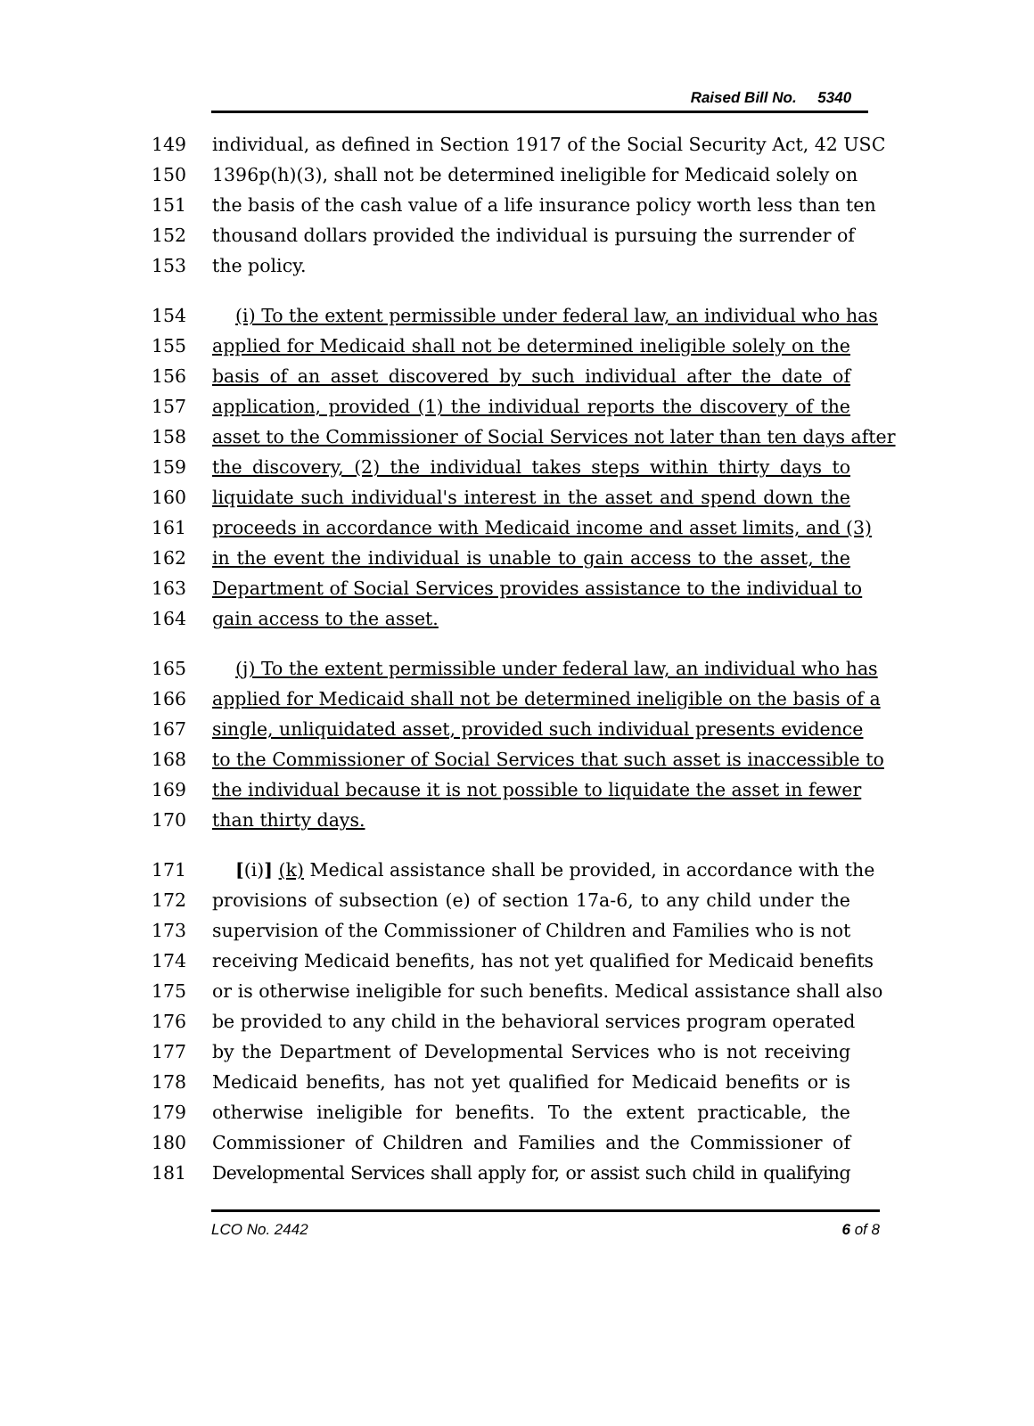Raised Bill No. 5340
149 individual, as defined in Section 1917 of the Social Security Act, 42 USC
150 1396p(h)(3), shall not be determined ineligible for Medicaid solely on
151 the basis of the cash value of a life insurance policy worth less than ten
152 thousand dollars provided the individual is pursuing the surrender of
153 the policy.
154 (i) To the extent permissible under federal law, an individual who has
155 applied for Medicaid shall not be determined ineligible solely on the
156 basis of an asset discovered by such individual after the date of
157 application, provided (1) the individual reports the discovery of the
158 asset to the Commissioner of Social Services not later than ten days after
159 the discovery, (2) the individual takes steps within thirty days to
160 liquidate such individual's interest in the asset and spend down the
161 proceeds in accordance with Medicaid income and asset limits, and (3)
162 in the event the individual is unable to gain access to the asset, the
163 Department of Social Services provides assistance to the individual to
164 gain access to the asset.
165 (j) To the extent permissible under federal law, an individual who has
166 applied for Medicaid shall not be determined ineligible on the basis of a
167 single, unliquidated asset, provided such individual presents evidence
168 to the Commissioner of Social Services that such asset is inaccessible to
169 the individual because it is not possible to liquidate the asset in fewer
170 than thirty days.
171 [(i)] (k) Medical assistance shall be provided, in accordance with the
172 provisions of subsection (e) of section 17a-6, to any child under the
173 supervision of the Commissioner of Children and Families who is not
174 receiving Medicaid benefits, has not yet qualified for Medicaid benefits
175 or is otherwise ineligible for such benefits. Medical assistance shall also
176 be provided to any child in the behavioral services program operated
177 by the Department of Developmental Services who is not receiving
178 Medicaid benefits, has not yet qualified for Medicaid benefits or is
179 otherwise ineligible for benefits. To the extent practicable, the
180 Commissioner of Children and Families and the Commissioner of
181 Developmental Services shall apply for, or assist such child in qualifying
LCO No. 2442 6 of 8